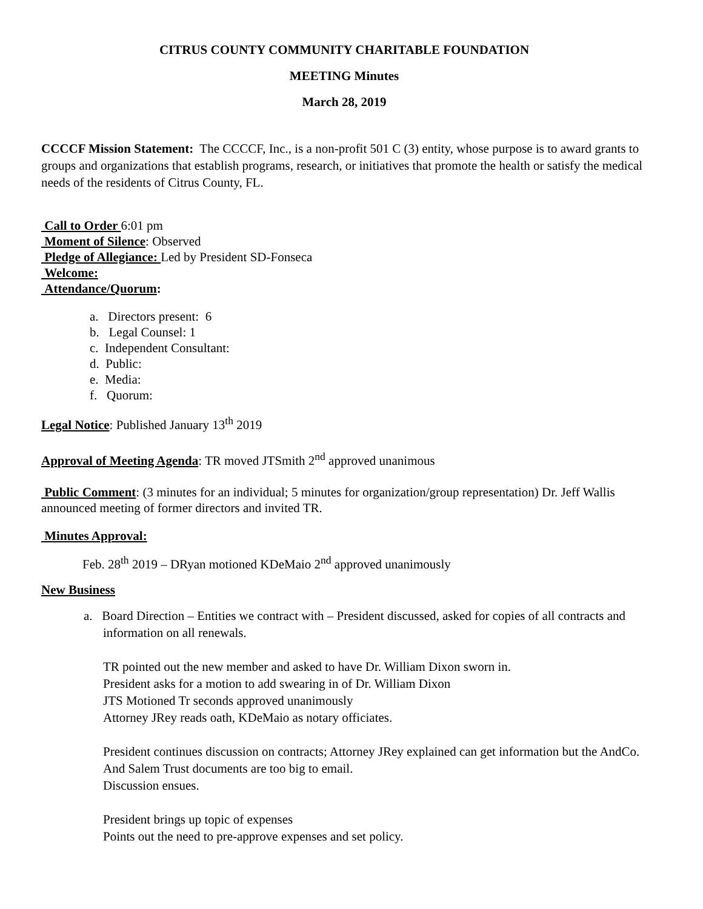CITRUS COUNTY COMMUNITY CHARITABLE FOUNDATION
MEETING Minutes
March 28, 2019
CCCCF Mission Statement: The CCCCF, Inc., is a non-profit 501 C (3) entity, whose purpose is to award grants to groups and organizations that establish programs, research, or initiatives that promote the health or satisfy the medical needs of the residents of Citrus County, FL.
Call to Order 6:01 pm
Moment of Silence: Observed
Pledge of Allegiance: Led by President SD-Fonseca
Welcome:
Attendance/Quorum:
a. Directors present: 6
b. Legal Counsel: 1
c. Independent Consultant:
d. Public:
e. Media:
f. Quorum:
Legal Notice: Published January 13<sup>th</sup> 2019
Approval of Meeting Agenda: TR moved JTSmith 2<sup>nd</sup> approved unanimous
Public Comment: (3 minutes for an individual; 5 minutes for organization/group representation) Dr. Jeff Wallis announced meeting of former directors and invited TR.
Minutes Approval:
Feb. 28<sup>th</sup> 2019 – DRyan motioned KDeMaio 2<sup>nd</sup> approved unanimously
New Business
a. Board Direction – Entities we contract with – President discussed, asked for copies of all contracts and information on all renewals.
TR pointed out the new member and asked to have Dr. William Dixon sworn in.
President asks for a motion to add swearing in of Dr. William Dixon
JTS Motioned Tr seconds approved unanimously
Attorney JRey reads oath, KDeMaio as notary officiates.
President continues discussion on contracts; Attorney JRey explained can get information but the AndCo. And Salem Trust documents are too big to email.
Discussion ensues.
President brings up topic of expenses
Points out the need to pre-approve expenses and set policy.